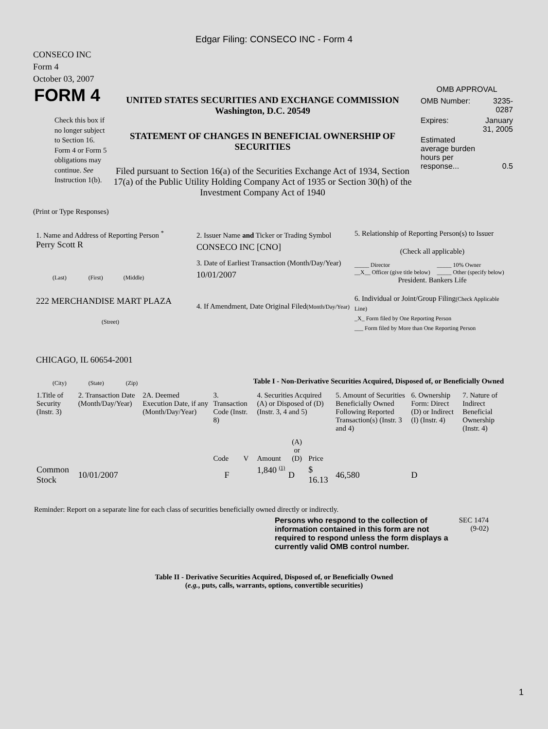Edgar Filing: CONSECO INC - Form 4
CONSECO INC
Form 4
October 03, 2007
FORM 4
Check this box if no longer subject to Section 16. Form 4 or Form 5 obligations may continue. See Instruction 1(b).
UNITED STATES SECURITIES AND EXCHANGE COMMISSION
Washington, D.C. 20549
STATEMENT OF CHANGES IN BENEFICIAL OWNERSHIP OF SECURITIES
Filed pursuant to Section 16(a) of the Securities Exchange Act of 1934, Section 17(a) of the Public Utility Holding Company Act of 1935 or Section 30(h) of the Investment Company Act of 1940
OMB APPROVAL
| OMB Number: | 3235-0287 |
| Expires: | January 31, 2005 |
| Estimated average burden hours per response... | 0.5 |
(Print or Type Responses)
1. Name and Address of Reporting Person <sup>*</sup>
Perry Scott R
(Last) (First) (Middle)
222 MERCHANDISE MART PLAZA
(Street)
CHICAGO, IL 60654-2001
(City) (State) (Zip)
2. Issuer Name and Ticker or Trading Symbol
CONSECO INC [CNO]
3. Date of Earliest Transaction (Month/Day/Year)
10/01/2007
4. If Amendment, Date Original Filed(Month/Day/Year)
5. Relationship of Reporting Person(s) to Issuer
(Check all applicable)
| _____ Director | _____ 10% Owner |
| __X__ Officer (give title below) | _____ Other (specify below) |
President. Bankers Life
6. Individual or Joint/Group Filing(Check Applicable Line)
_X_ Form filed by One Reporting Person
___ Form filed by More than One Reporting Person
Table I - Non-Derivative Securities Acquired, Disposed of, or Beneficially Owned
| 1.Title of Security (Instr. 3) | 2. Transaction Date (Month/Day/Year) | 2A. Deemed Execution Date, if any (Month/Day/Year) | 3. Transaction Code (Instr. 8) | | 4. Securities Acquired (A) or Disposed of (D) (Instr. 3, 4 and 5) | | | 5. Amount of Securities Beneficially Owned Following Reported Transaction(s) (Instr. 3 and 4) | 6. Ownership Form: Direct (D) or Indirect (I) (Instr. 4) | 7. Nature of Indirect Beneficial Ownership (Instr. 4) |
| --- | --- | --- | --- | --- | --- | --- | --- | --- | --- | --- |
| | | | Code | V | Amount | (A) or (D) | Price | | | |
| Common Stock | 10/01/2007 | | F | | 1,840 <sup>(1)</sup> | D | $ 16.13 | 46,580 | D | |
Reminder: Report on a separate line for each class of securities beneficially owned directly or indirectly.
Persons who respond to the collection of information contained in this form are not required to respond unless the form displays a currently valid OMB control number.
SEC 1474 (9-02)
Table II - Derivative Securities Acquired, Disposed of, or Beneficially Owned
(e.g., puts, calls, warrants, options, convertible securities)
1